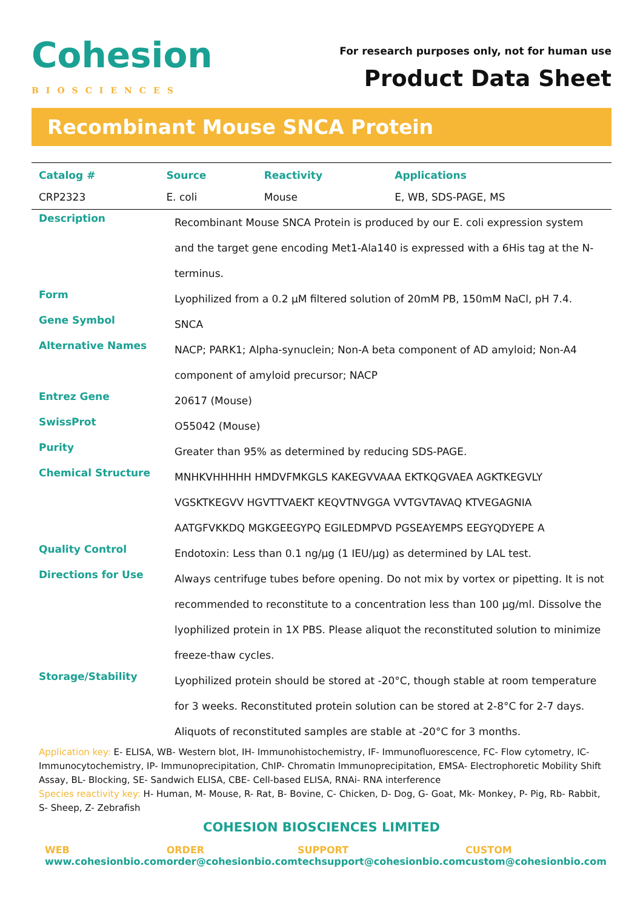Cohesion
BIOSCIENCES
For research purposes only, not for human use
Product Data Sheet
Recombinant Mouse SNCA Protein
| Catalog # | Source | Reactivity | Applications |
| --- | --- | --- | --- |
| CRP2323 | E. coli | Mouse | E, WB, SDS-PAGE, MS |
| Description | Recombinant Mouse SNCA Protein is produced by our E. coli expression system and the target gene encoding Met1-Ala140 is expressed with a 6His tag at the N-terminus. |
| Form | Lyophilized from a 0.2 μM filtered solution of 20mM PB, 150mM NaCl, pH 7.4. |
| Gene Symbol | SNCA |
| Alternative Names | NACP; PARK1; Alpha-synuclein; Non-A beta component of AD amyloid; Non-A4 component of amyloid precursor; NACP |
| Entrez Gene | 20617 (Mouse) |
| SwissProt | O55042 (Mouse) |
| Purity | Greater than 95% as determined by reducing SDS-PAGE. |
| Chemical Structure | MNHKVHHHHH HMDVFMKGLS KAKEGVVAAA EKTKQGVAEA AGKTKEGVLY VGSKTKEGVV HGVTTVAEKT KEQVTNVGGA VVTGVTAVAQ KTVEGAGNIA AATGFVKKDQ MGKGEEGYPQ EGILEDMPVD PGSEAYEMPS EEGYQDYEPE A |
| Quality Control | Endotoxin: Less than 0.1 ng/μg (1 IEU/μg) as determined by LAL test. |
| Directions for Use | Always centrifuge tubes before opening. Do not mix by vortex or pipetting. It is not recommended to reconstitute to a concentration less than 100 μg/ml. Dissolve the lyophilized protein in 1X PBS. Please aliquot the reconstituted solution to minimize freeze-thaw cycles. |
| Storage/Stability | Lyophilized protein should be stored at -20°C, though stable at room temperature for 3 weeks. Reconstituted protein solution can be stored at 2-8°C for 2-7 days. Aliquots of reconstituted samples are stable at -20°C for 3 months. |
Application key: E- ELISA, WB- Western blot, IH- Immunohistochemistry, IF- Immunofluorescence, FC- Flow cytometry, IC- Immunocytochemistry, IP- Immunoprecipitation, ChIP- Chromatin Immunoprecipitation, EMSA- Electrophoretic Mobility Shift Assay, BL- Blocking, SE- Sandwich ELISA, CBE- Cell-based ELISA, RNAi- RNA interference
Species reactivity key: H- Human, M- Mouse, R- Rat, B- Bovine, C- Chicken, D- Dog, G- Goat, Mk- Monkey, P- Pig, Rb- Rabbit, S- Sheep, Z- Zebrafish
COHESION BIOSCIENCES LIMITED
WEB
www.cohesionbio.com
ORDER
order@cohesionbio.com
SUPPORT
techsupport@cohesionbio.com
CUSTOM
custom@cohesionbio.com